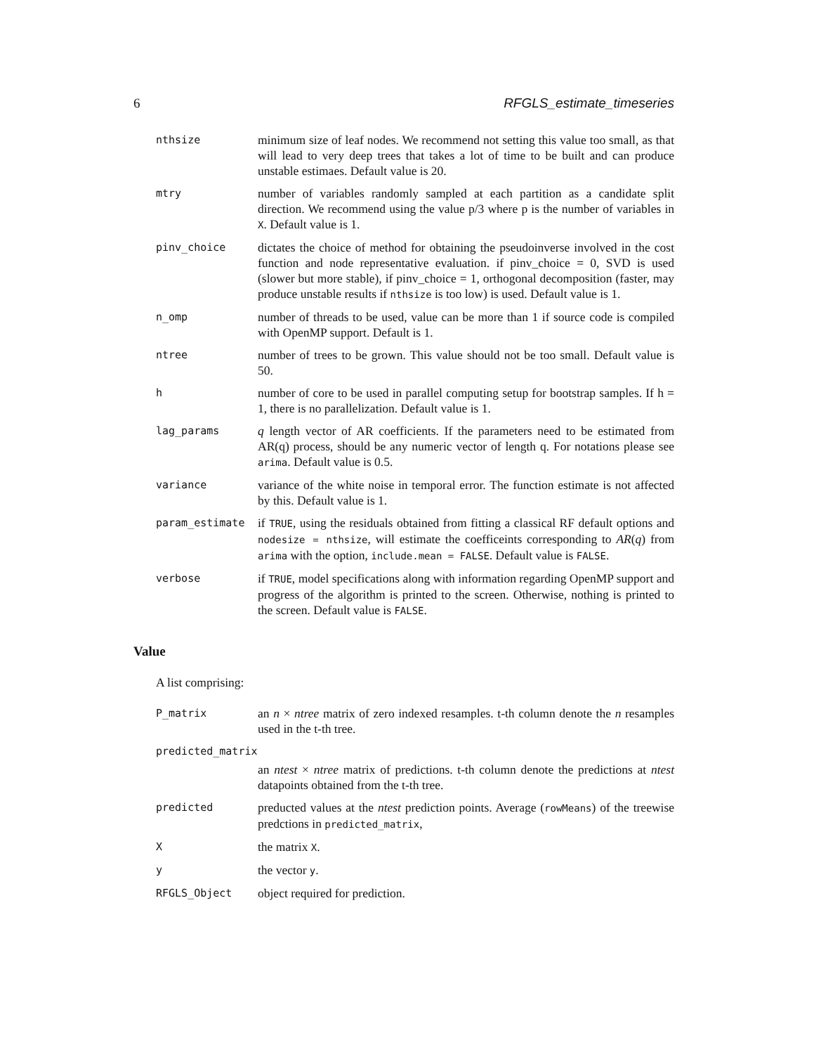6 RFGLS_estimate_timeseries
nthsize
minimum size of leaf nodes. We recommend not setting this value too small, as that will lead to very deep trees that takes a lot of time to be built and can produce unstable estimaes. Default value is 20.
mtry
number of variables randomly sampled at each partition as a candidate split direction. We recommend using the value p/3 where p is the number of variables in X. Default value is 1.
pinv_choice
dictates the choice of method for obtaining the pseudoinverse involved in the cost function and node representative evaluation. if pinv_choice = 0, SVD is used (slower but more stable), if pinv_choice = 1, orthogonal decomposition (faster, may produce unstable results if nthsize is too low) is used. Default value is 1.
n_omp
number of threads to be used, value can be more than 1 if source code is compiled with OpenMP support. Default is 1.
ntree
number of trees to be grown. This value should not be too small. Default value is 50.
h
number of core to be used in parallel computing setup for bootstrap samples. If h = 1, there is no parallelization. Default value is 1.
lag_params
q length vector of AR coefficients. If the parameters need to be estimated from AR(q) process, should be any numeric vector of length q. For notations please see arima. Default value is 0.5.
variance
variance of the white noise in temporal error. The function estimate is not affected by this. Default value is 1.
param_estimate
if TRUE, using the residuals obtained from fitting a classical RF default options and nodesize = nthsize, will estimate the coefficeints corresponding to AR(q) from arima with the option, include.mean = FALSE. Default value is FALSE.
verbose
if TRUE, model specifications along with information regarding OpenMP support and progress of the algorithm is printed to the screen. Otherwise, nothing is printed to the screen. Default value is FALSE.
Value
A list comprising:
P_matrix
an n × ntree matrix of zero indexed resamples. t-th column denote the n resamples used in the t-th tree.
predicted_matrix
an ntest × ntree matrix of predictions. t-th column denote the predictions at ntest datapoints obtained from the t-th tree.
predicted
preducted values at the ntest prediction points. Average (rowMeans) of the treewise predctions in predicted_matrix,
X
the matrix X.
y
the vector y.
RFGLS_Object
object required for prediction.